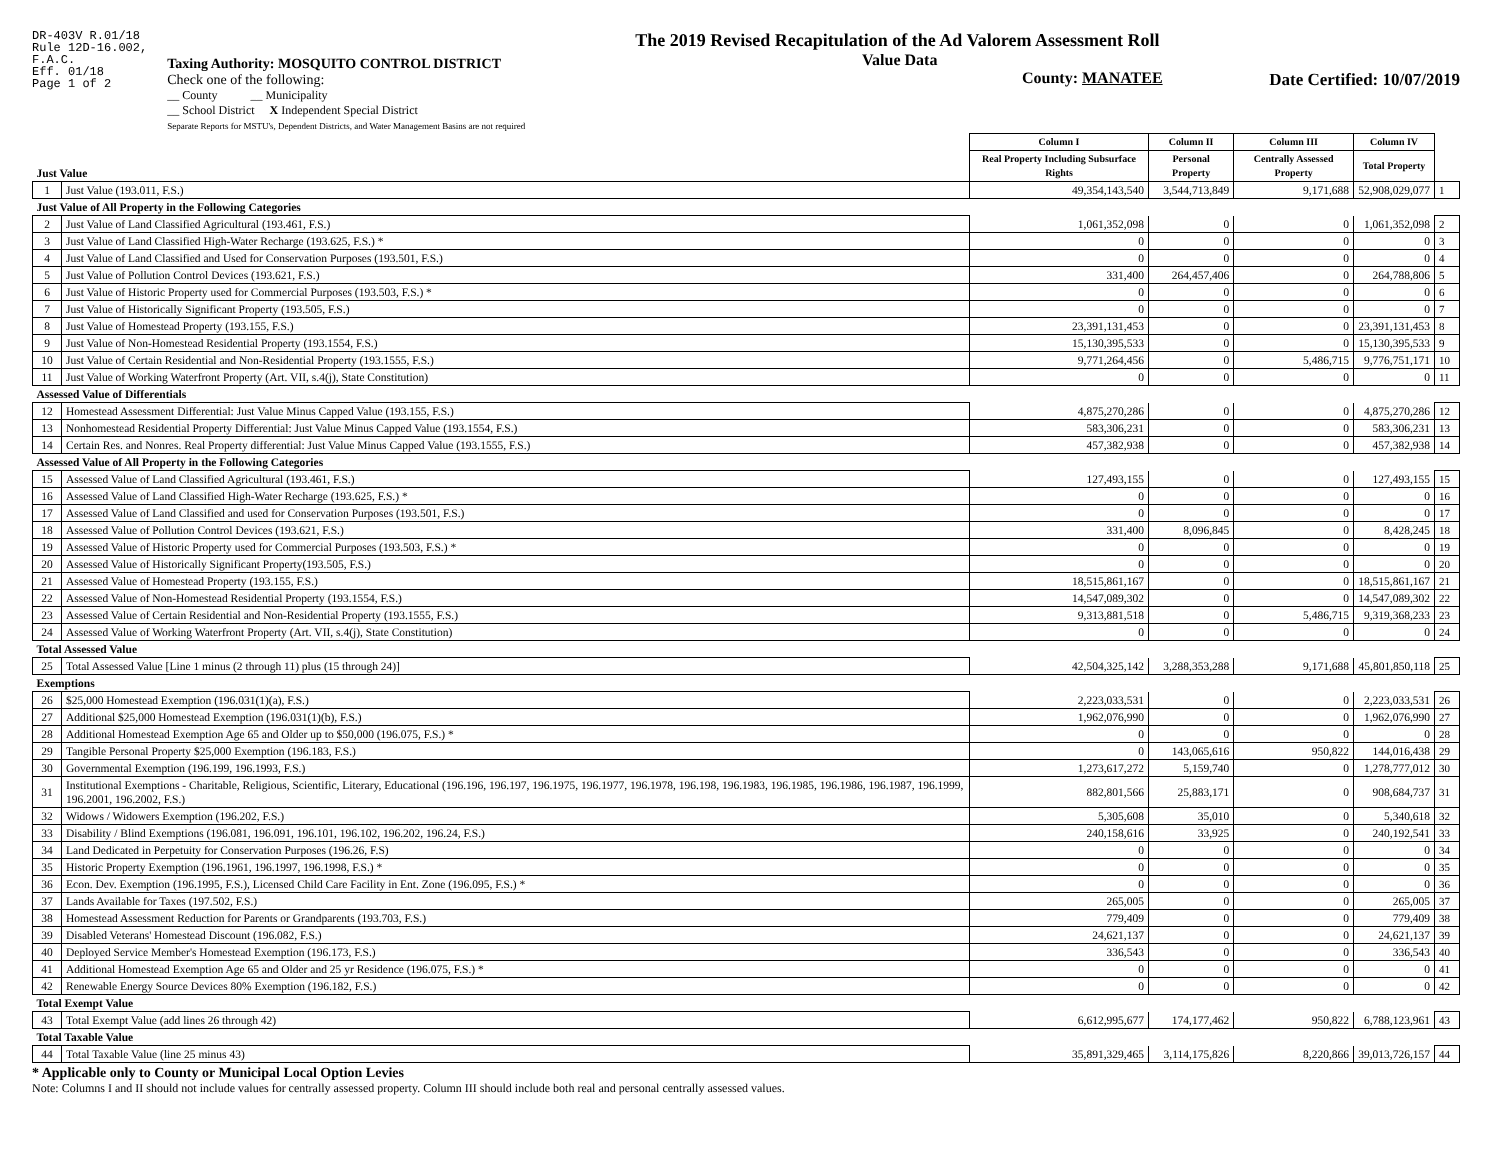DR-403V R.01/18
Rule 12D-16.002,
F.A.C.
Eff. 01/18
Page 1 of 2
Taxing Authority: MOSQUITO CONTROL DISTRICT
Check one of the following:
__ County __ Municipality
__ School District X Independent Special District
Separate Reports for MSTU's, Dependent Districts, and Water Management Basins are not required
The 2019 Revised Recapitulation of the Ad Valorem Assessment Roll
Value Data
County: MANATEE
Date Certified: 10/07/2019
| Just Value | | Column I | Column II | Column III | Column IV | |
| | | Real Property Including Subsurface Rights | Personal Property | Centrally Assessed Property | Total Property | |
| 1 | Just Value (193.011, F.S.) | 49,354,143,540 | 3,544,713,849 | 9,171,688 | 52,908,029,077 | 1 |
| Just Value of All Property in the Following Categories | | | | | | |
| 2 | Just Value of Land Classified Agricultural (193.461, F.S.) | 1,061,352,098 | 0 | 0 | 1,061,352,098 | 2 |
| 3 | Just Value of Land Classified High-Water Recharge (193.625, F.S.) * | 0 | 0 | 0 | 0 | 3 |
| 4 | Just Value of Land Classified and Used for Conservation Purposes (193.501, F.S.) | 0 | 0 | 0 | 0 | 4 |
| 5 | Just Value of Pollution Control Devices (193.621, F.S.) | 331,400 | 264,457,406 | 0 | 264,788,806 | 5 |
| 6 | Just Value of Historic Property used for Commercial Purposes (193.503, F.S.) * | 0 | 0 | 0 | 0 | 6 |
| 7 | Just Value of Historically Significant Property (193.505, F.S.) | 0 | 0 | 0 | 0 | 7 |
| 8 | Just Value of Homestead Property (193.155, F.S.) | 23,391,131,453 | 0 | 0 | 23,391,131,453 | 8 |
| 9 | Just Value of Non-Homestead Residential Property (193.1554, F.S.) | 15,130,395,533 | 0 | 0 | 15,130,395,533 | 9 |
| 10 | Just Value of Certain Residential and Non-Residential Property (193.1555, F.S.) | 9,771,264,456 | 0 | 5,486,715 | 9,776,751,171 | 10 |
| 11 | Just Value of Working Waterfront Property (Art. VII, s.4(j), State Constitution) | 0 | 0 | 0 | 0 | 11 |
| Assessed Value of Differentials | | | | | | |
| 12 | Homestead Assessment Differential: Just Value Minus Capped Value (193.155, F.S.) | 4,875,270,286 | 0 | 0 | 4,875,270,286 | 12 |
| 13 | Nonhomestead Residential Property Differential: Just Value Minus Capped Value (193.1554, F.S.) | 583,306,231 | 0 | 0 | 583,306,231 | 13 |
| 14 | Certain Res. and Nonres. Real Property differential: Just Value Minus Capped Value (193.1555, F.S.) | 457,382,938 | 0 | 0 | 457,382,938 | 14 |
| Assessed Value of All Property in the Following Categories | | | | | | |
| 15 | Assessed Value of Land Classified Agricultural (193.461, F.S.) | 127,493,155 | 0 | 0 | 127,493,155 | 15 |
| 16 | Assessed Value of Land Classified High-Water Recharge (193.625, F.S.) * | 0 | 0 | 0 | 0 | 16 |
| 17 | Assessed Value of Land Classified and used for Conservation Purposes (193.501, F.S.) | 0 | 0 | 0 | 0 | 17 |
| 18 | Assessed Value of Pollution Control Devices (193.621, F.S.) | 331,400 | 8,096,845 | 0 | 8,428,245 | 18 |
| 19 | Assessed Value of Historic Property used for Commercial Purposes (193.503, F.S.) * | 0 | 0 | 0 | 0 | 19 |
| 20 | Assessed Value of Historically Significant Property(193.505, F.S.) | 0 | 0 | 0 | 0 | 20 |
| 21 | Assessed Value of Homestead Property (193.155, F.S.) | 18,515,861,167 | 0 | 0 | 18,515,861,167 | 21 |
| 22 | Assessed Value of Non-Homestead Residential Property (193.1554, F.S.) | 14,547,089,302 | 0 | 0 | 14,547,089,302 | 22 |
| 23 | Assessed Value of Certain Residential and Non-Residential Property (193.1555, F.S.) | 9,313,881,518 | 0 | 5,486,715 | 9,319,368,233 | 23 |
| 24 | Assessed Value of Working Waterfront Property (Art. VII, s.4(j), State Constitution) | 0 | 0 | 0 | 0 | 24 |
| Total Assessed Value | | | | | | |
| 25 | Total Assessed Value [Line 1 minus (2 through 11) plus (15 through 24)] | 42,504,325,142 | 3,288,353,288 | 9,171,688 | 45,801,850,118 | 25 |
| Exemptions | | | | | | |
| 26 | $25,000 Homestead Exemption (196.031(1)(a), F.S.) | 2,223,033,531 | 0 | 0 | 2,223,033,531 | 26 |
| 27 | Additional $25,000 Homestead Exemption (196.031(1)(b), F.S.) | 1,962,076,990 | 0 | 0 | 1,962,076,990 | 27 |
| 28 | Additional Homestead Exemption Age 65 and Older up to $50,000 (196.075, F.S.) * | 0 | 0 | 0 | 0 | 28 |
| 29 | Tangible Personal Property $25,000 Exemption (196.183, F.S.) | 0 | 143,065,616 | 950,822 | 144,016,438 | 29 |
| 30 | Governmental Exemption (196.199, 196.1993, F.S.) | 1,273,617,272 | 5,159,740 | 0 | 1,278,777,012 | 30 |
| 31 | Institutional Exemptions - Charitable, Religious, Scientific, Literary, Educational (196.196, 196.197, 196.1975, 196.1977, 196.1978, 196.198, 196.1983, 196.1985, 196.1986, 196.1987, 196.1999, 196.2001, 196.2002, F.S.) | 882,801,566 | 25,883,171 | 0 | 908,684,737 | 31 |
| 32 | Widows / Widowers Exemption (196.202, F.S.) | 5,305,608 | 35,010 | 0 | 5,340,618 | 32 |
| 33 | Disability / Blind Exemptions (196.081, 196.091, 196.101, 196.102, 196.202, 196.24, F.S.) | 240,158,616 | 33,925 | 0 | 240,192,541 | 33 |
| 34 | Land Dedicated in Perpetuity for Conservation Purposes (196.26, F.S) | 0 | 0 | 0 | 0 | 34 |
| 35 | Historic Property Exemption (196.1961, 196.1997, 196.1998, F.S.) * | 0 | 0 | 0 | 0 | 35 |
| 36 | Econ. Dev. Exemption (196.1995, F.S.), Licensed Child Care Facility in Ent. Zone (196.095, F.S.) * | 0 | 0 | 0 | 0 | 36 |
| 37 | Lands Available for Taxes (197.502, F.S.) | 265,005 | 0 | 0 | 265,005 | 37 |
| 38 | Homestead Assessment Reduction for Parents or Grandparents (193.703, F.S.) | 779,409 | 0 | 0 | 779,409 | 38 |
| 39 | Disabled Veterans' Homestead Discount (196.082, F.S.) | 24,621,137 | 0 | 0 | 24,621,137 | 39 |
| 40 | Deployed Service Member's Homestead Exemption (196.173, F.S.) | 336,543 | 0 | 0 | 336,543 | 40 |
| 41 | Additional Homestead Exemption Age 65 and Older and 25 yr Residence (196.075, F.S.) * | 0 | 0 | 0 | 0 | 41 |
| 42 | Renewable Energy Source Devices 80% Exemption (196.182, F.S.) | 0 | 0 | 0 | 0 | 42 |
| Total Exempt Value | | | | | | |
| 43 | Total Exempt Value (add lines 26 through 42) | 6,612,995,677 | 174,177,462 | 950,822 | 6,788,123,961 | 43 |
| Total Taxable Value | | | | | | |
| 44 | Total Taxable Value (line 25 minus 43) | 35,891,329,465 | 3,114,175,826 | 8,220,866 | 39,013,726,157 | 44 |
* Applicable only to County or Municipal Local Option Levies
Note: Columns I and II should not include values for centrally assessed property. Column III should include both real and personal centrally assessed values.